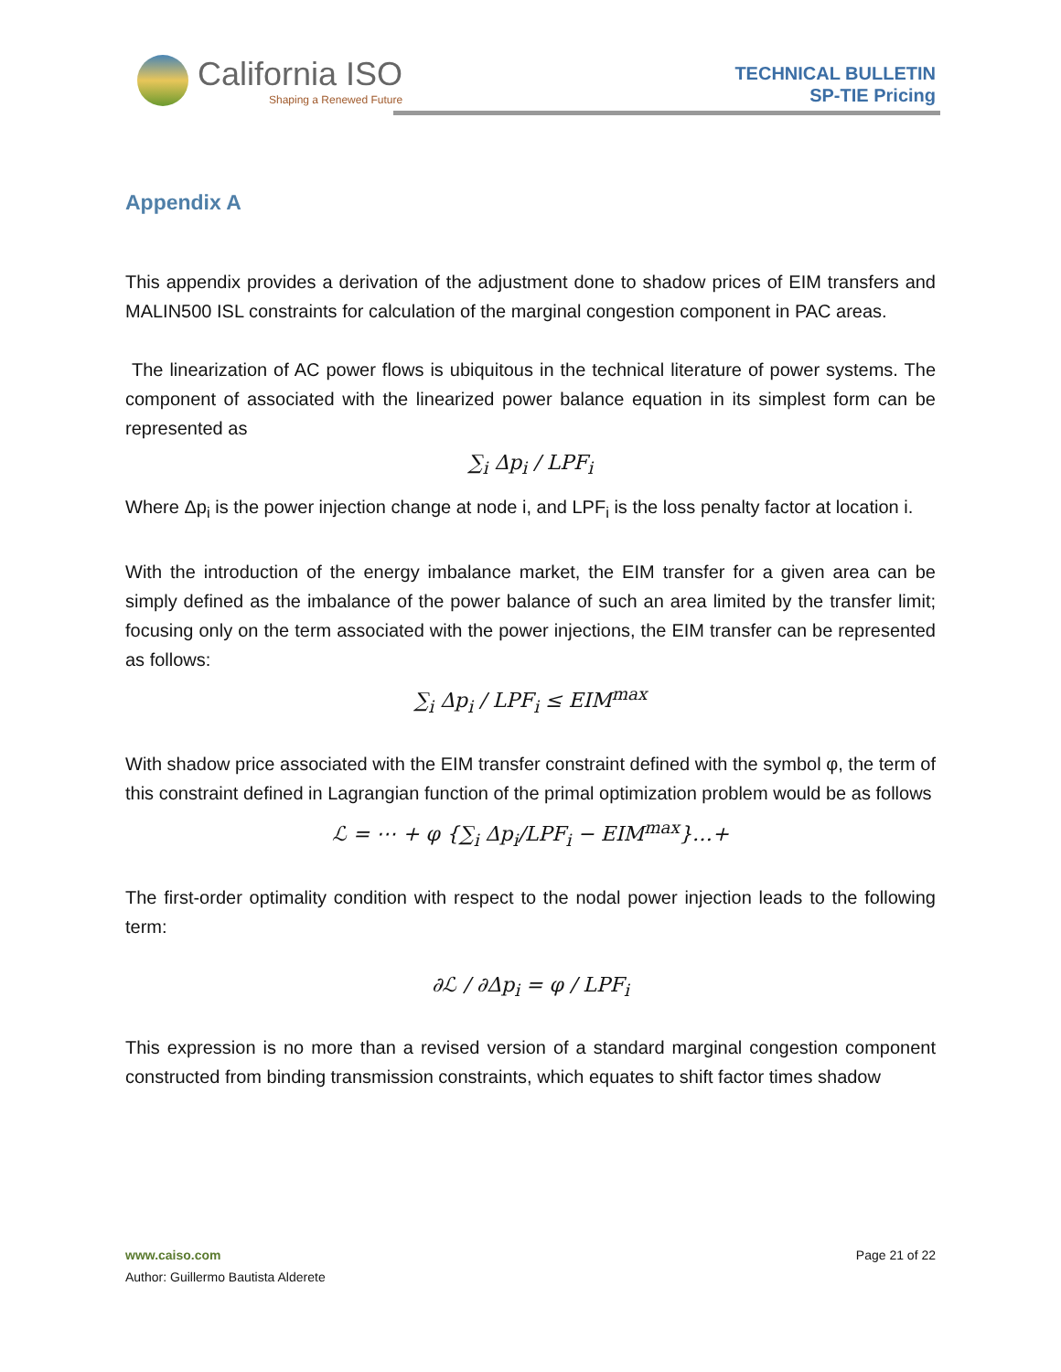California ISO
Shaping a Renewed Future
TECHNICAL BULLETIN
SP-TIE Pricing
Appendix A
This appendix provides a derivation of the adjustment done to shadow prices of EIM transfers and MALIN500 ISL constraints for calculation of the marginal congestion component in PAC areas.
The linearization of AC power flows is ubiquitous in the technical literature of power systems. The component of associated with the linearized power balance equation in its simplest form can be represented as
∑<sub>i</sub> Δp<sub>i</sub> / LPF<sub>i</sub>
Where Δp<sub>i</sub> is the power injection change at node i, and LPF<sub>i</sub> is the loss penalty factor at location i.
With the introduction of the energy imbalance market, the EIM transfer for a given area can be simply defined as the imbalance of the power balance of such an area limited by the transfer limit; focusing only on the term associated with the power injections, the EIM transfer can be represented as follows:
∑<sub>i</sub> Δp<sub>i</sub> / LPF<sub>i</sub> ≤ EIM<sup>max</sup>
With shadow price associated with the EIM transfer constraint defined with the symbol φ, the term of this constraint defined in Lagrangian function of the primal optimization problem would be as follows
ℒ = ⋯ + φ {∑<sub>i</sub> Δp<sub>i</sub>/LPF<sub>i</sub> − EIM<sup>max</sup>}…+
The first-order optimality condition with respect to the nodal power injection leads to the following term:
∂ℒ / ∂Δp<sub>i</sub> = φ / LPF<sub>i</sub>
This expression is no more than a revised version of a standard marginal congestion component constructed from binding transmission constraints, which equates to shift factor times shadow
www.caiso.com
Author: Guillermo Bautista Alderete
Page 21 of 22